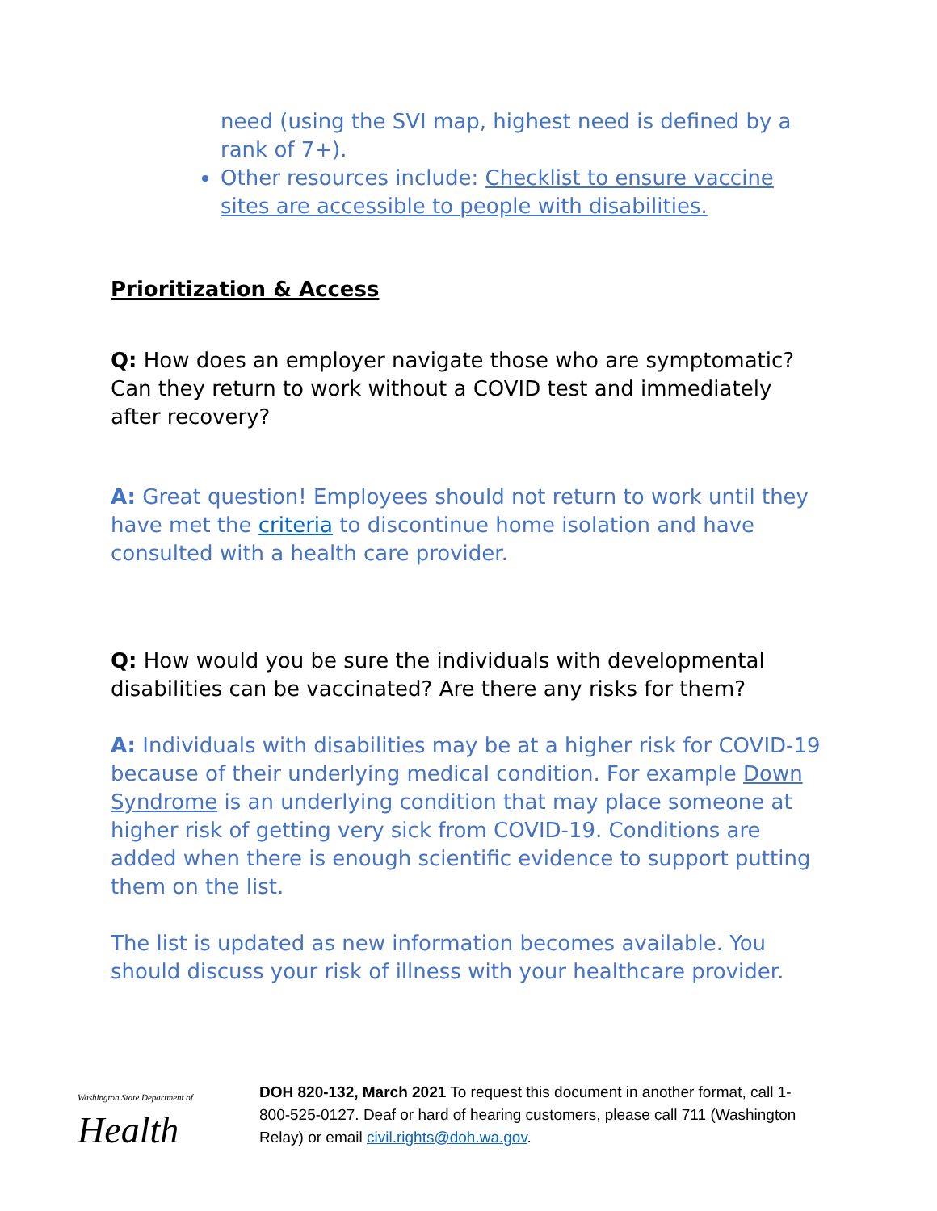need (using the SVI map, highest need is defined by a rank of 7+).
Other resources include: Checklist to ensure vaccine sites are accessible to people with disabilities.
Prioritization & Access
Q: How does an employer navigate those who are symptomatic? Can they return to work without a COVID test and immediately after recovery?
A: Great question! Employees should not return to work until they have met the criteria to discontinue home isolation and have consulted with a health care provider.
Q: How would you be sure the individuals with developmental disabilities can be vaccinated? Are there any risks for them?
A: Individuals with disabilities may be at a higher risk for COVID-19 because of their underlying medical condition. For example Down Syndrome is an underlying condition that may place someone at higher risk of getting very sick from COVID-19. Conditions are added when there is enough scientific evidence to support putting them on the list.
The list is updated as new information becomes available. You should discuss your risk of illness with your healthcare provider.
Washington State Department of
Health
DOH 820-132, March 2021 To request this document in another format, call 1-800-525-0127. Deaf or hard of hearing customers, please call 711 (Washington Relay) or email civil.rights@doh.wa.gov.